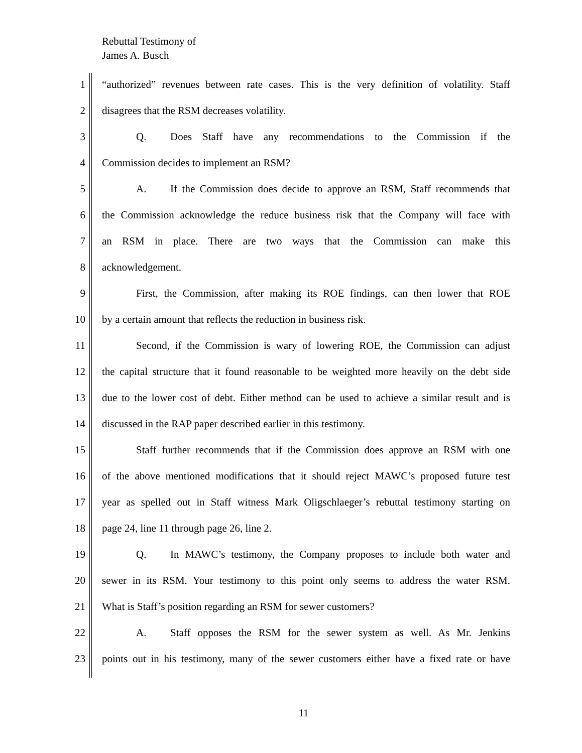Rebuttal Testimony of
James A. Busch
1 “authorized” revenues between rate cases. This is the very definition of volatility. Staff
2 disagrees that the RSM decreases volatility.
3 Q. Does Staff have any recommendations to the Commission if the
4 Commission decides to implement an RSM?
5 A. If the Commission does decide to approve an RSM, Staff recommends that
6 the Commission acknowledge the reduce business risk that the Company will face with
7 an RSM in place. There are two ways that the Commission can make this
8 acknowledgement.
9 First, the Commission, after making its ROE findings, can then lower that ROE
10 by a certain amount that reflects the reduction in business risk.
11 Second, if the Commission is wary of lowering ROE, the Commission can adjust
12 the capital structure that it found reasonable to be weighted more heavily on the debt side
13 due to the lower cost of debt. Either method can be used to achieve a similar result and is
14 discussed in the RAP paper described earlier in this testimony.
15 Staff further recommends that if the Commission does approve an RSM with one
16 of the above mentioned modifications that it should reject MAWC’s proposed future test
17 year as spelled out in Staff witness Mark Oligschlaeger’s rebuttal testimony starting on
18 page 24, line 11 through page 26, line 2.
19 Q. In MAWC’s testimony, the Company proposes to include both water and
20 sewer in its RSM. Your testimony to this point only seems to address the water RSM.
21 What is Staff’s position regarding an RSM for sewer customers?
22 A. Staff opposes the RSM for the sewer system as well. As Mr. Jenkins
23 points out in his testimony, many of the sewer customers either have a fixed rate or have
11